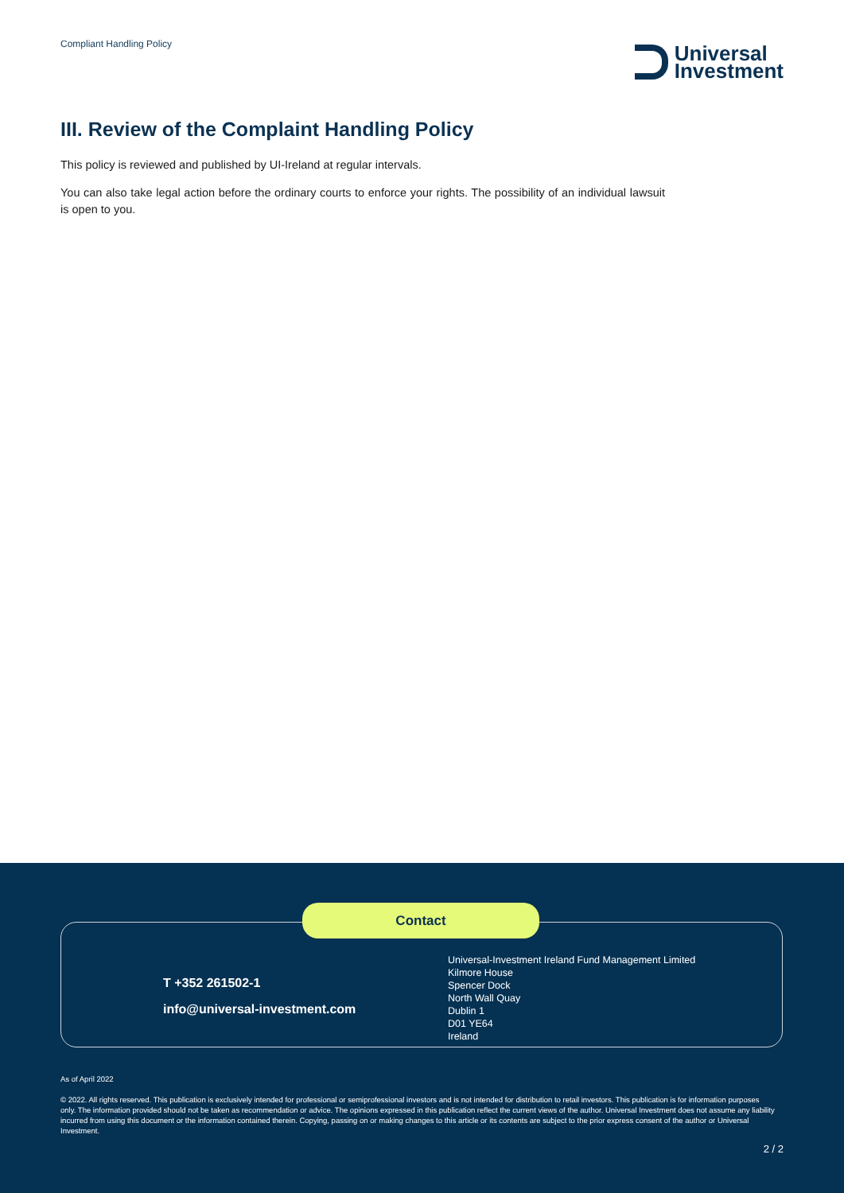Compliant Handling Policy
Universal
Investment
III. Review of the Complaint Handling Policy
This policy is reviewed and published by UI-Ireland at regular intervals.
You can also take legal action before the ordinary courts to enforce your rights. The possibility of an individual lawsuit is open to you.
Contact
T +352 261502-1
info@universal-investment.com
Universal-Investment Ireland Fund Management Limited
Kilmore House
Spencer Dock
North Wall Quay
Dublin 1
D01 YE64
Ireland
As of April 2022
© 2022. All rights reserved. This publication is exclusively intended for professional or semiprofessional investors and is not intended for distribution to retail investors. This publication is for information purposes only. The information provided should not be taken as recommendation or advice. The opinions expressed in this publication reflect the current views of the author. Universal Investment does not assume any liability incurred from using this document or the information contained therein. Copying, passing on or making changes to this article or its contents are subject to the prior express consent of the author or Universal Investment.
2 / 2